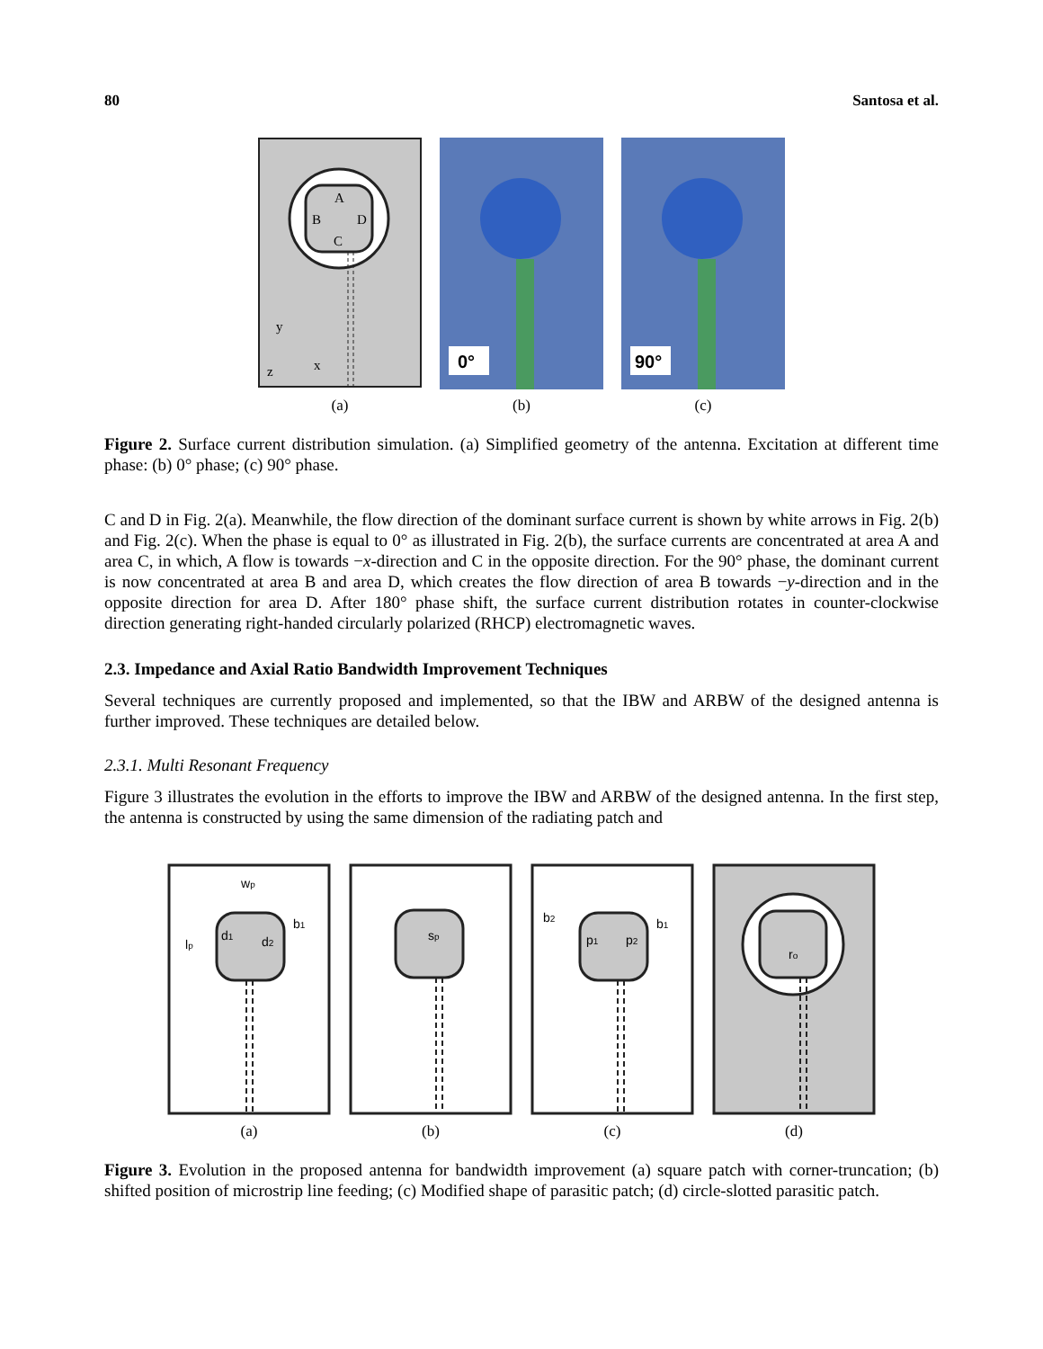80 Santosa et al.
A
B
D
C
y
x
z
(a)
0°
(b)
90°
(c)
Figure 2. Surface current distribution simulation. (a) Simplified geometry of the antenna. Excitation at different time phase: (b) 0° phase; (c) 90° phase.
C and D in Fig. 2(a). Meanwhile, the flow direction of the dominant surface current is shown by white arrows in Fig. 2(b) and Fig. 2(c). When the phase is equal to 0° as illustrated in Fig. 2(b), the surface currents are concentrated at area A and area C, in which, A flow is towards −x-direction and C in the opposite direction. For the 90° phase, the dominant current is now concentrated at area B and area D, which creates the flow direction of area B towards −y-direction and in the opposite direction for area D. After 180° phase shift, the surface current distribution rotates in counter-clockwise direction generating right-handed circularly polarized (RHCP) electromagnetic waves.
2.3. Impedance and Axial Ratio Bandwidth Improvement Techniques
Several techniques are currently proposed and implemented, so that the IBW and ARBW of the designed antenna is further improved. These techniques are detailed below.
2.3.1. Multi Resonant Frequency
Figure 3 illustrates the evolution in the efforts to improve the IBW and ARBW of the designed antenna. In the first step, the antenna is constructed by using the same dimension of the radiating patch and
wp
lp
d1
d2
b1
(a)
sp
(b)
b2
b1
p1
p2
(c)
ro
(d)
Figure 3. Evolution in the proposed antenna for bandwidth improvement (a) square patch with corner-truncation; (b) shifted position of microstrip line feeding; (c) Modified shape of parasitic patch; (d) circle-slotted parasitic patch.